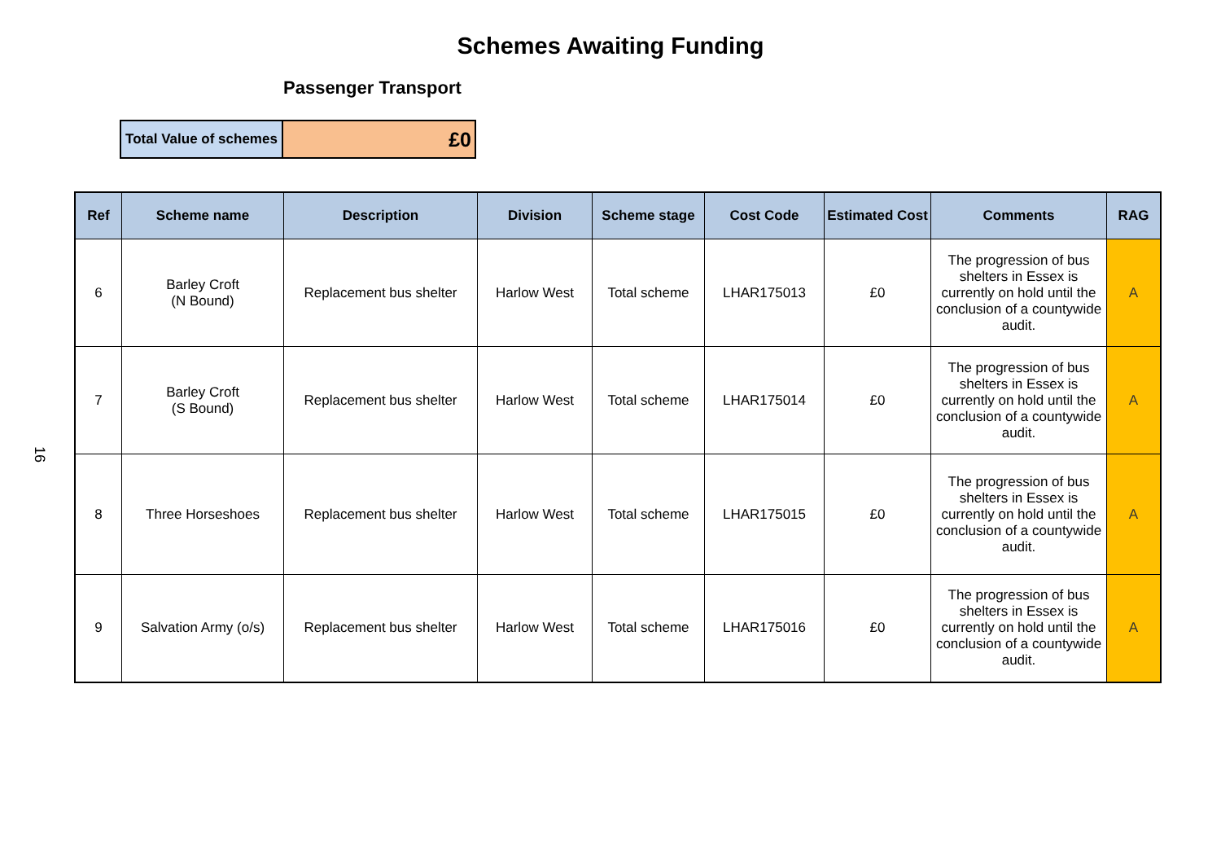Schemes Awaiting Funding
Passenger Transport
| Total Value of schemes | £0 |
16
| Ref | Scheme name | Description | Division | Scheme stage | Cost Code | Estimated Cost | Comments | RAG |
| --- | --- | --- | --- | --- | --- | --- | --- | --- |
| 6 | Barley Croft (N Bound) | Replacement bus shelter | Harlow West | Total scheme | LHAR175013 | £0 | The progression of bus shelters in Essex is currently on hold until the conclusion of a countywide audit. | A |
| 7 | Barley Croft (S Bound) | Replacement bus shelter | Harlow West | Total scheme | LHAR175014 | £0 | The progression of bus shelters in Essex is currently on hold until the conclusion of a countywide audit. | A |
| 8 | Three Horseshoes | Replacement bus shelter | Harlow West | Total scheme | LHAR175015 | £0 | The progression of bus shelters in Essex is currently on hold until the conclusion of a countywide audit. | A |
| 9 | Salvation Army (o/s) | Replacement bus shelter | Harlow West | Total scheme | LHAR175016 | £0 | The progression of bus shelters in Essex is currently on hold until the conclusion of a countywide audit. | A |